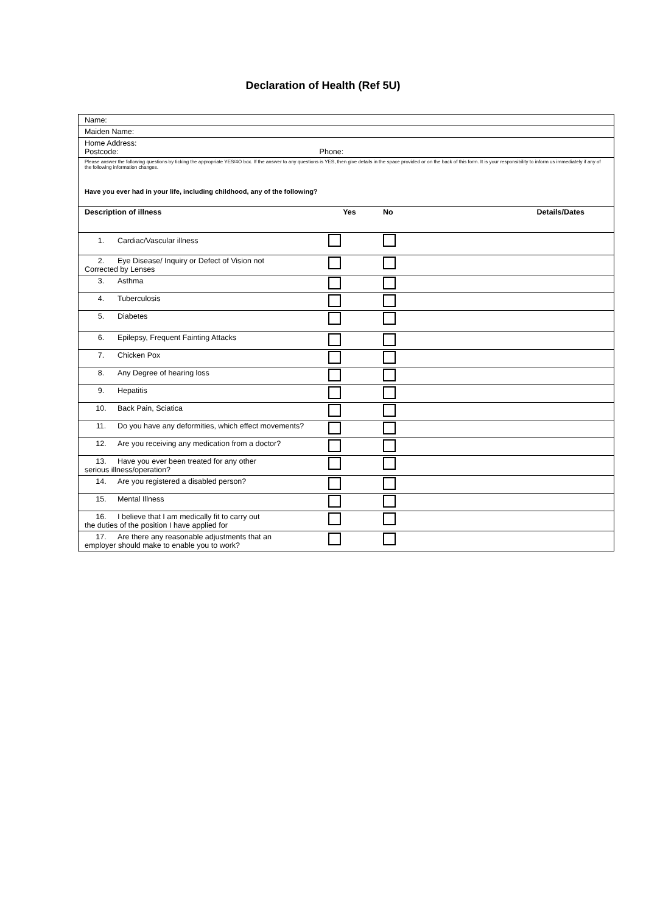Declaration of Health (Ref 5U)
| Name: | | | |
| Maiden Name: | | | |
| Home Address: Postcode: Phone: | | | |
| Please answer the following questions by ticking the appropriate YES/4O box. If the answer to any questions is YES, then give details in the space provided or on the back of this form. It is your responsibility to inform us immediately if any of the following information changes. Have you ever had in your life, including childhood, any of the following? | | | |
| Description of illness | Yes | No | Details/Dates |
| 1. Cardiac/Vascular illness | | | |
| 2. Eye Disease/ Inquiry or Defect of Vision not Corrected by Lenses | | | |
| 3. Asthma | | | |
| 4. Tuberculosis | | | |
| 5. Diabetes | | | |
| 6. Epilepsy, Frequent Fainting Attacks | | | |
| 7. Chicken Pox | | | |
| 8. Any Degree of hearing loss | | | |
| 9. Hepatitis | | | |
| 10. Back Pain, Sciatica | | | |
| 11. Do you have any deformities, which effect movements? | | | |
| 12. Are you receiving any medication from a doctor? | | | |
| 13. Have you ever been treated for any other serious illness/operation? | | | |
| 14. Are you registered a disabled person? | | | |
| 15. Mental Illness | | | |
| 16. I believe that I am medically fit to carry out the duties of the position I have applied for | | | |
| 17. Are there any reasonable adjustments that an employer should make to enable you to work? | | | |